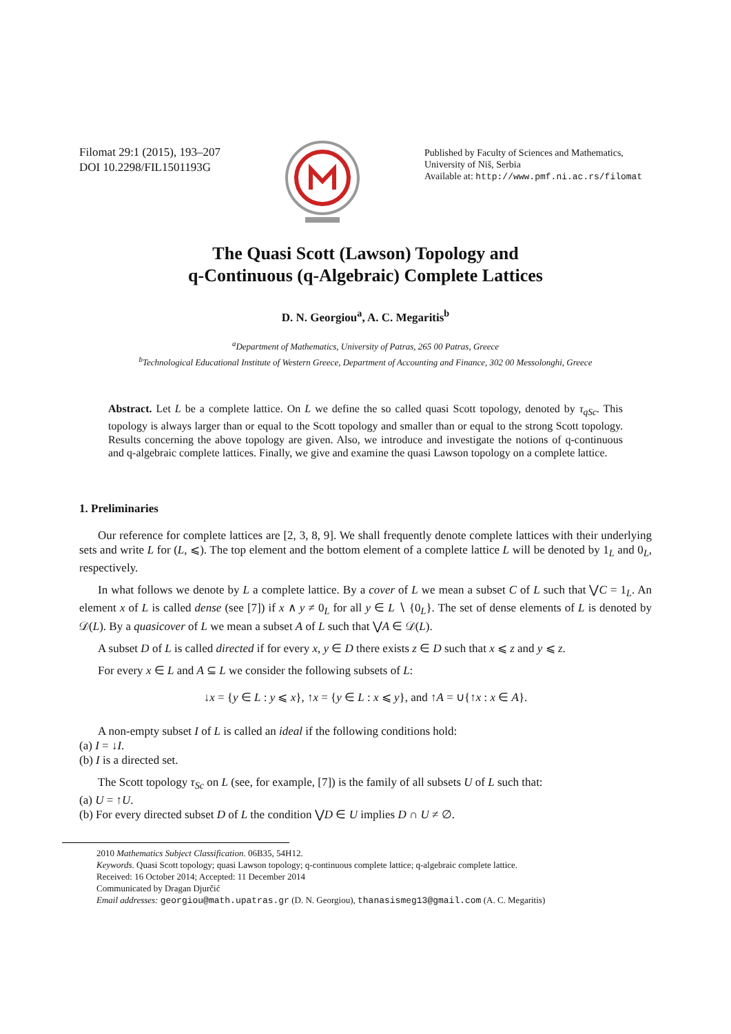Filomat 29:1 (2015), 193–207
DOI 10.2298/FIL1501193G
Published by Faculty of Sciences and Mathematics,
University of Niš, Serbia
Available at: http://www.pmf.ni.ac.rs/filomat
The Quasi Scott (Lawson) Topology and
q-Continuous (q-Algebraic) Complete Lattices
D. N. Georgiou<sup>a</sup>, A. C. Megaritis<sup>b</sup>
<sup>a</sup> Department of Mathematics, University of Patras, 265 00 Patras, Greece
<sup>b</sup> Technological Educational Institute of Western Greece, Department of Accounting and Finance, 302 00 Messolonghi, Greece
Abstract. Let L be a complete lattice. On L we define the so called quasi Scott topology, denoted by τ<sub>qSc</sub>. This topology is always larger than or equal to the Scott topology and smaller than or equal to the strong Scott topology. Results concerning the above topology are given. Also, we introduce and investigate the notions of q-continuous and q-algebraic complete lattices. Finally, we give and examine the quasi Lawson topology on a complete lattice.
1. Preliminaries
Our reference for complete lattices are [2, 3, 8, 9]. We shall frequently denote complete lattices with their underlying sets and write L for (L, ⩽). The top element and the bottom element of a complete lattice L will be denoted by 1<sub>L</sub> and 0<sub>L</sub>, respectively.
In what follows we denote by L a complete lattice. By a cover of L we mean a subset C of L such that ⋁C = 1<sub>L</sub>. An element x of L is called dense (see [7]) if x ∧ y ≠ 0<sub>L</sub> for all y ∈ L ∖ {0<sub>L</sub>}. The set of dense elements of L is denoted by 𝒟(L). By a quasicover of L we mean a subset A of L such that ⋁A ∈ 𝒟(L).
A subset D of L is called directed if for every x, y ∈ D there exists z ∈ D such that x ⩽ z and y ⩽ z.
For every x ∈ L and A ⊆ L we consider the following subsets of L:
↓x = {y ∈ L : y ⩽ x}, ↑x = {y ∈ L : x ⩽ y}, and ↑A = ∪{↑x : x ∈ A}.
A non-empty subset I of L is called an ideal if the following conditions hold:
(a) I = ↓I.
(b) I is a directed set.
The Scott topology τ<sub>Sc</sub> on L (see, for example, [7]) is the family of all subsets U of L such that:
(a) U = ↑U.
(b) For every directed subset D of L the condition ⋁D ∈ U implies D ∩ U ≠ ∅.
2010 Mathematics Subject Classification. 06B35, 54H12.
Keywords. Quasi Scott topology; quasi Lawson topology; q-continuous complete lattice; q-algebraic complete lattice.
Received: 16 October 2014; Accepted: 11 December 2014
Communicated by Dragan Djurčić
Email addresses: georgiou@math.upatras.gr (D. N. Georgiou), thanasismeg13@gmail.com (A. C. Megaritis)